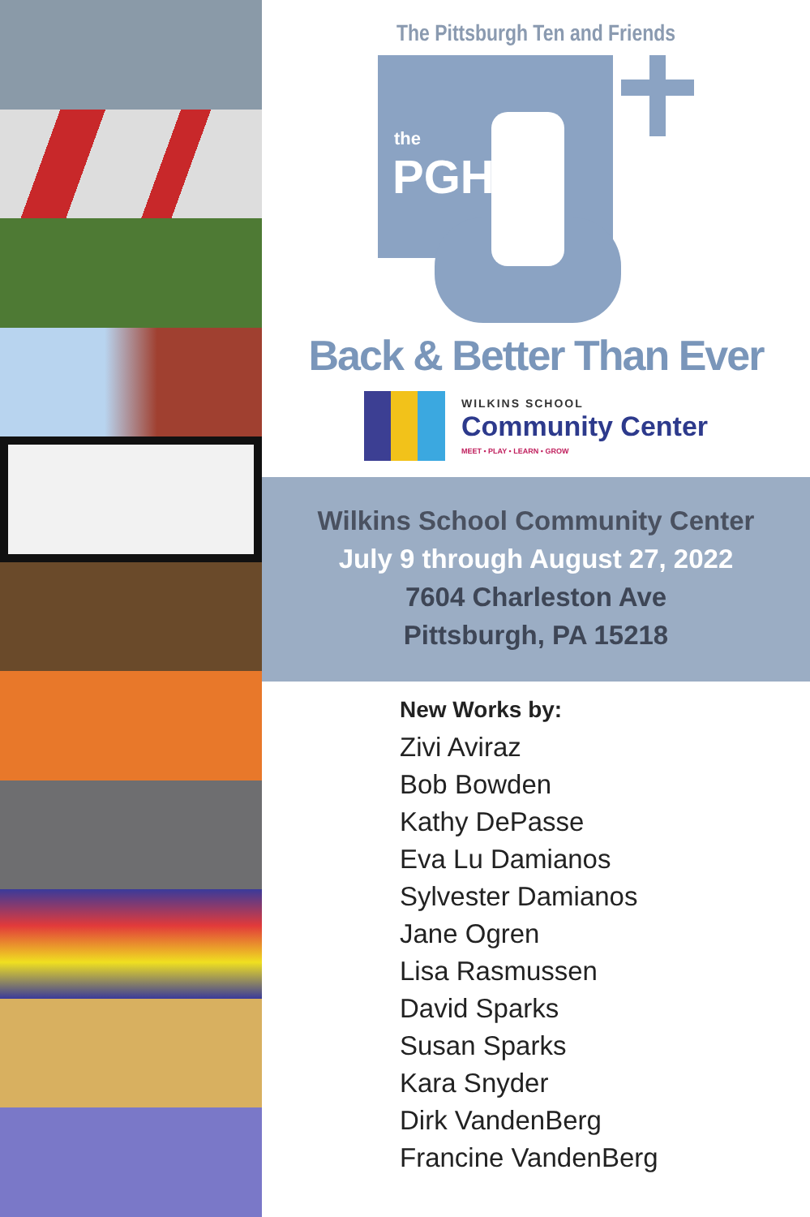The Pittsburgh Ten and Friends
the
PGH
Back & Better Than Ever
WILKINS SCHOOL
Community Center
MEET • PLAY • LEARN • GROW
Wilkins School Community Center
July 9 through August 27, 2022
7604 Charleston Ave
Pittsburgh, PA 15218
New Works by:
Zivi Aviraz
Bob Bowden
Kathy DePasse
Eva Lu Damianos
Sylvester Damianos
Jane Ogren
Lisa Rasmussen
David Sparks
Susan Sparks
Kara Snyder
Dirk VandenBerg
Francine VandenBerg